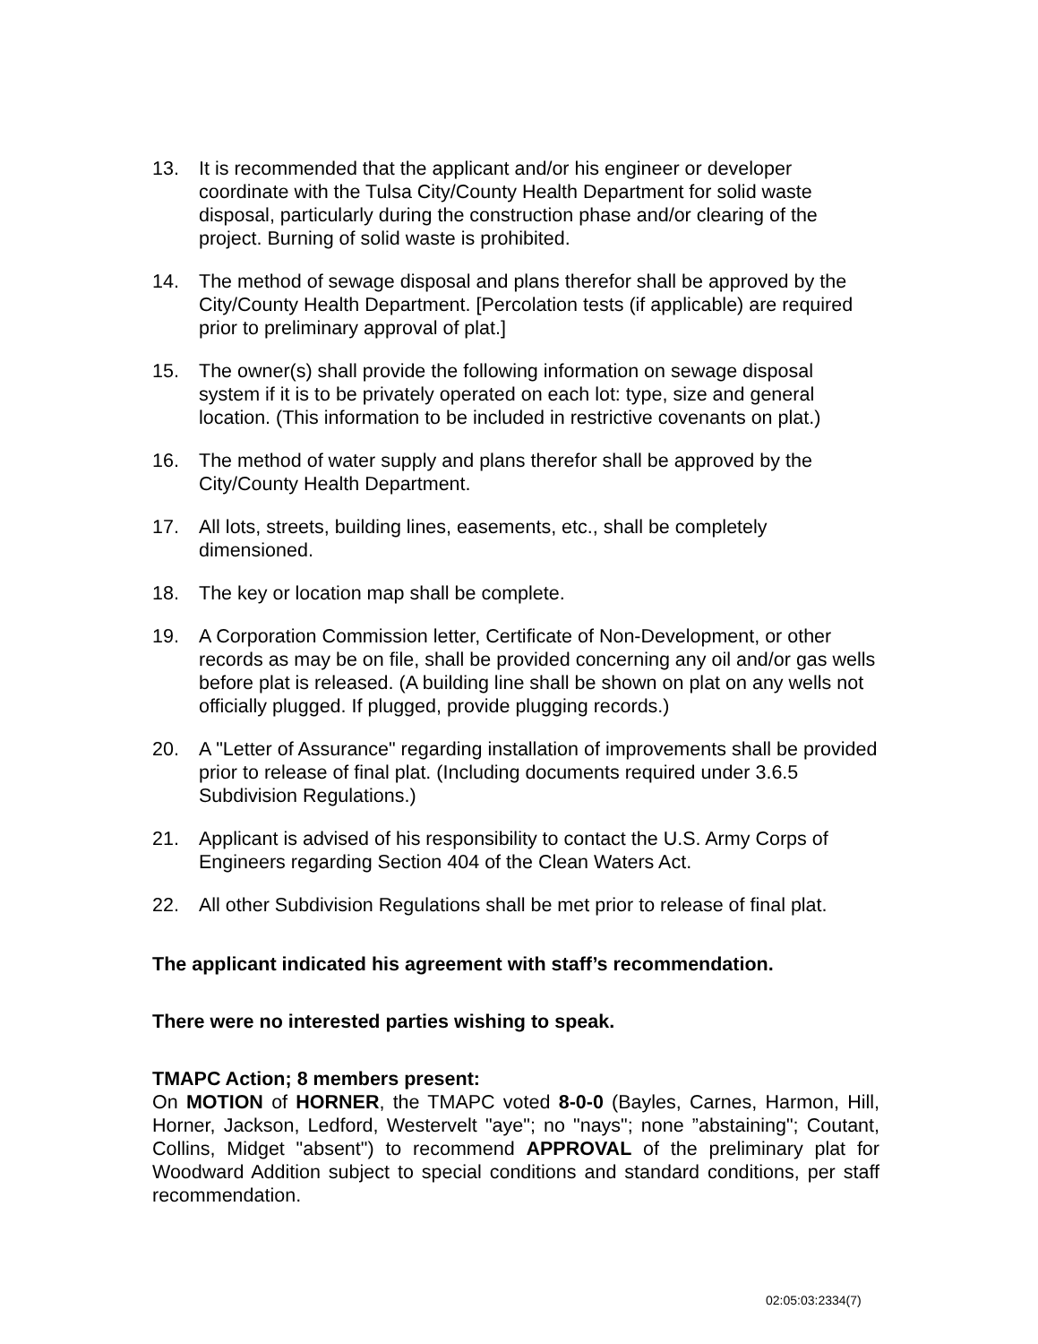13. It is recommended that the applicant and/or his engineer or developer coordinate with the Tulsa City/County Health Department for solid waste disposal, particularly during the construction phase and/or clearing of the project. Burning of solid waste is prohibited.
14. The method of sewage disposal and plans therefor shall be approved by the City/County Health Department. [Percolation tests (if applicable) are required prior to preliminary approval of plat.]
15. The owner(s) shall provide the following information on sewage disposal system if it is to be privately operated on each lot: type, size and general location. (This information to be included in restrictive covenants on plat.)
16. The method of water supply and plans therefor shall be approved by the City/County Health Department.
17. All lots, streets, building lines, easements, etc., shall be completely dimensioned.
18. The key or location map shall be complete.
19. A Corporation Commission letter, Certificate of Non-Development, or other records as may be on file, shall be provided concerning any oil and/or gas wells before plat is released. (A building line shall be shown on plat on any wells not officially plugged. If plugged, provide plugging records.)
20. A "Letter of Assurance" regarding installation of improvements shall be provided prior to release of final plat. (Including documents required under 3.6.5 Subdivision Regulations.)
21. Applicant is advised of his responsibility to contact the U.S. Army Corps of Engineers regarding Section 404 of the Clean Waters Act.
22. All other Subdivision Regulations shall be met prior to release of final plat.
The applicant indicated his agreement with staff’s recommendation.
There were no interested parties wishing to speak.
TMAPC Action; 8 members present:
On MOTION of HORNER, the TMAPC voted 8-0-0 (Bayles, Carnes, Harmon, Hill, Horner, Jackson, Ledford, Westervelt "aye"; no "nays"; none ”abstaining"; Coutant, Collins, Midget "absent") to recommend APPROVAL of the preliminary plat for Woodward Addition subject to special conditions and standard conditions, per staff recommendation.
02:05:03:2334(7)